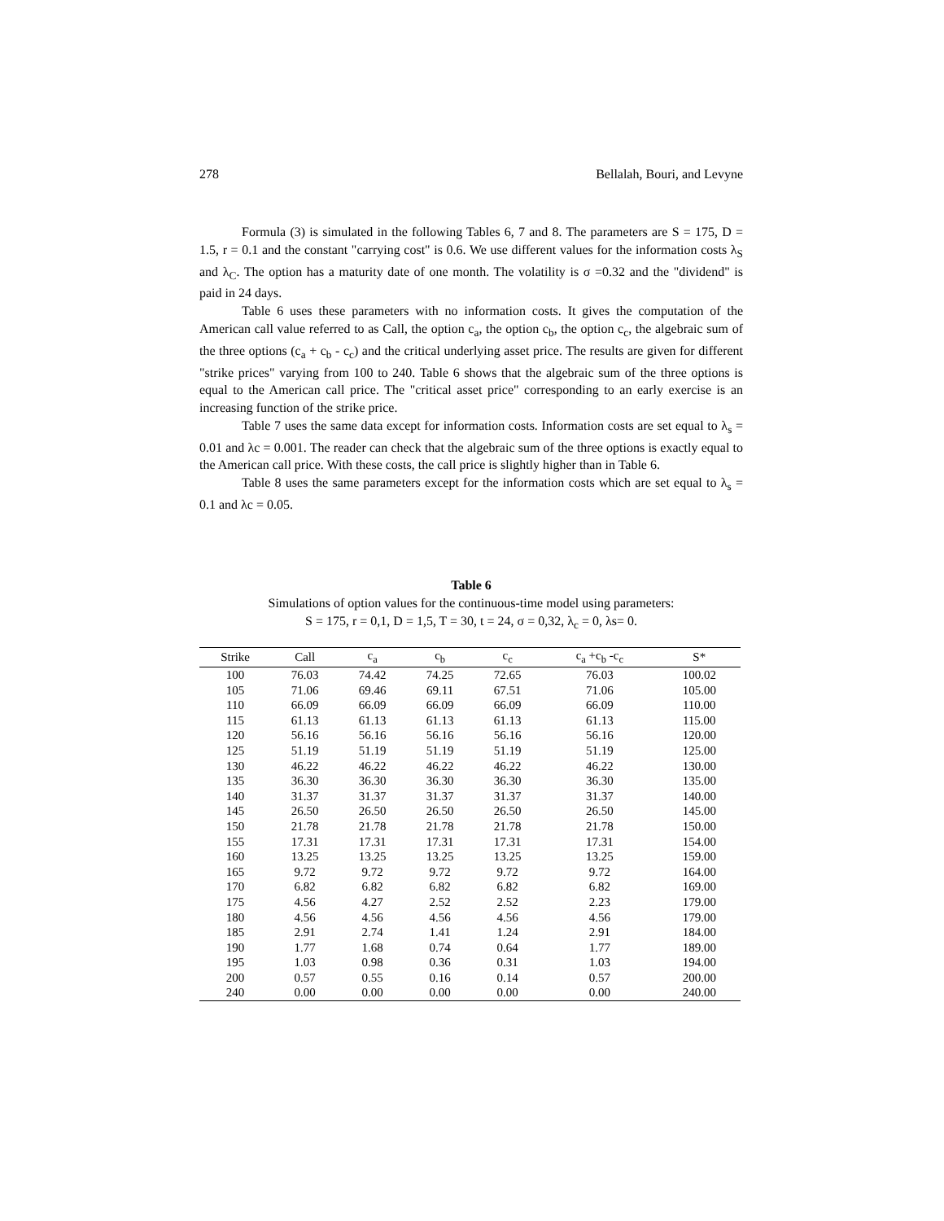278 Bellalah, Bouri, and Levyne
Formula (3) is simulated in the following Tables 6, 7 and 8. The parameters are S = 175, D = 1.5, r = 0.1 and the constant "carrying cost" is 0.6. We use different values for the information costs λ<sub>S</sub> and λ<sub>C</sub>. The option has a maturity date of one month. The volatility is σ =0.32 and the "dividend" is paid in 24 days.
Table 6 uses these parameters with no information costs. It gives the computation of the American call value referred to as Call, the option c<sub>a</sub>, the option c<sub>b</sub>, the option c<sub>c</sub>, the algebraic sum of the three options (c<sub>a</sub> + c<sub>b</sub> - c<sub>c</sub>) and the critical underlying asset price. The results are given for different "strike prices" varying from 100 to 240. Table 6 shows that the algebraic sum of the three options is equal to the American call price. The "critical asset price" corresponding to an early exercise is an increasing function of the strike price.
Table 7 uses the same data except for information costs. Information costs are set equal to λ<sub>s</sub> = 0.01 and λc = 0.001. The reader can check that the algebraic sum of the three options is exactly equal to the American call price. With these costs, the call price is slightly higher than in Table 6.
Table 8 uses the same parameters except for the information costs which are set equal to λ<sub>s</sub> = 0.1 and λc = 0.05.
Table 6
Simulations of option values for the continuous-time model using parameters:
S = 175, r = 0,1, D = 1,5, T = 30, t = 24, σ = 0,32, λ<sub>c</sub> = 0, λs= 0.
| Strike | Call | c<sub>a</sub> | c<sub>b</sub> | c<sub>c</sub> | c<sub>a</sub> +c<sub>b</sub> -c<sub>c</sub> | S* |
| --- | --- | --- | --- | --- | --- | --- |
| 100 | 76.03 | 74.42 | 74.25 | 72.65 | 76.03 | 100.02 |
| 105 | 71.06 | 69.46 | 69.11 | 67.51 | 71.06 | 105.00 |
| 110 | 66.09 | 66.09 | 66.09 | 66.09 | 66.09 | 110.00 |
| 115 | 61.13 | 61.13 | 61.13 | 61.13 | 61.13 | 115.00 |
| 120 | 56.16 | 56.16 | 56.16 | 56.16 | 56.16 | 120.00 |
| 125 | 51.19 | 51.19 | 51.19 | 51.19 | 51.19 | 125.00 |
| 130 | 46.22 | 46.22 | 46.22 | 46.22 | 46.22 | 130.00 |
| 135 | 36.30 | 36.30 | 36.30 | 36.30 | 36.30 | 135.00 |
| 140 | 31.37 | 31.37 | 31.37 | 31.37 | 31.37 | 140.00 |
| 145 | 26.50 | 26.50 | 26.50 | 26.50 | 26.50 | 145.00 |
| 150 | 21.78 | 21.78 | 21.78 | 21.78 | 21.78 | 150.00 |
| 155 | 17.31 | 17.31 | 17.31 | 17.31 | 17.31 | 154.00 |
| 160 | 13.25 | 13.25 | 13.25 | 13.25 | 13.25 | 159.00 |
| 165 | 9.72 | 9.72 | 9.72 | 9.72 | 9.72 | 164.00 |
| 170 | 6.82 | 6.82 | 6.82 | 6.82 | 6.82 | 169.00 |
| 175 | 4.56 | 4.27 | 2.52 | 2.52 | 2.23 | 179.00 |
| 180 | 4.56 | 4.56 | 4.56 | 4.56 | 4.56 | 179.00 |
| 185 | 2.91 | 2.74 | 1.41 | 1.24 | 2.91 | 184.00 |
| 190 | 1.77 | 1.68 | 0.74 | 0.64 | 1.77 | 189.00 |
| 195 | 1.03 | 0.98 | 0.36 | 0.31 | 1.03 | 194.00 |
| 200 | 0.57 | 0.55 | 0.16 | 0.14 | 0.57 | 200.00 |
| 240 | 0.00 | 0.00 | 0.00 | 0.00 | 0.00 | 240.00 |